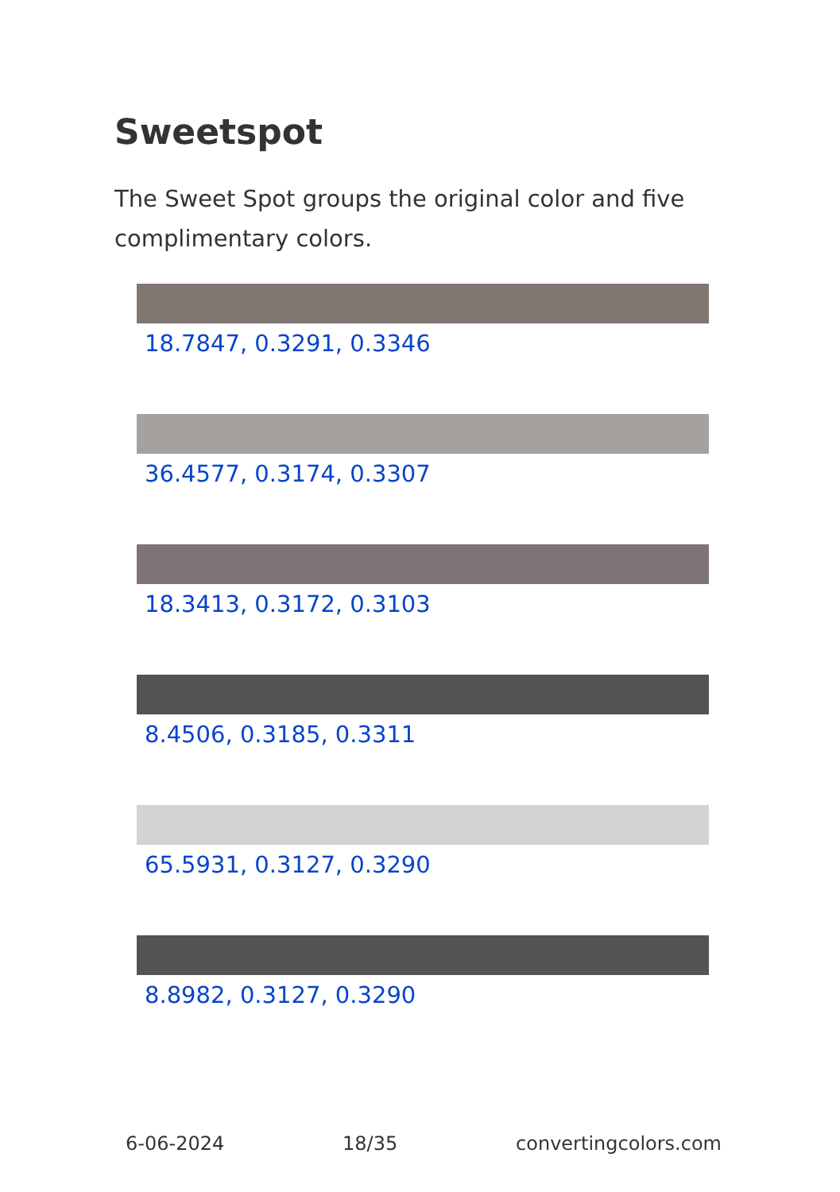Sweetspot
The Sweet Spot groups the original color and five complimentary colors.
18.7847, 0.3291, 0.3346
36.4577, 0.3174, 0.3307
18.3413, 0.3172, 0.3103
8.4506, 0.3185, 0.3311
65.5931, 0.3127, 0.3290
8.8982, 0.3127, 0.3290
6-06-2024 18/35 convertingcolors.com